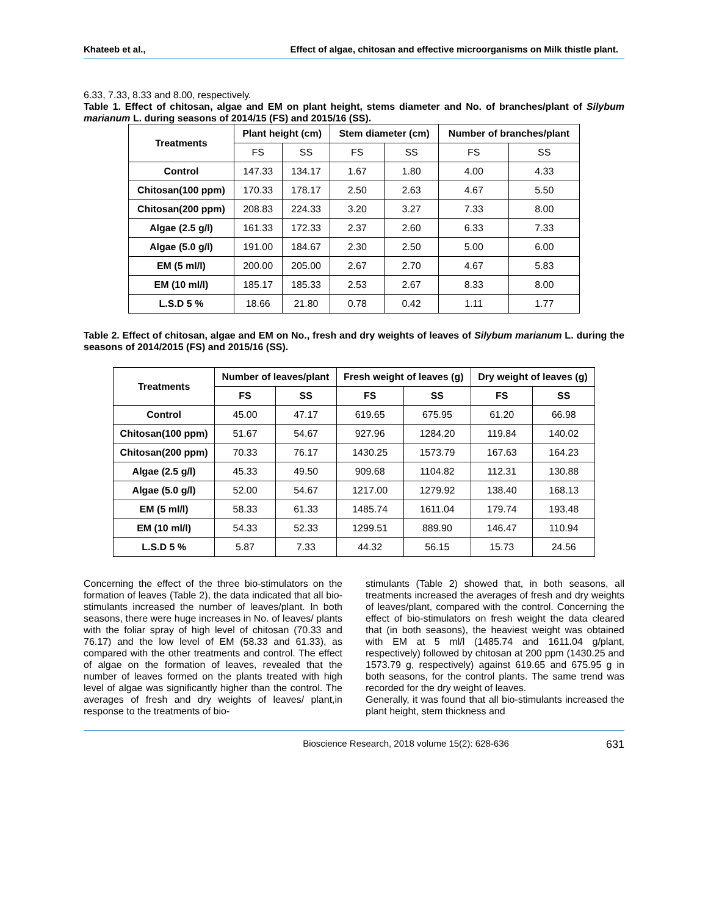Khateeb et al., Effect of algae, chitosan and effective microorganisms on Milk thistle plant.
6.33, 7.33, 8.33 and 8.00, respectively.
Table 1. Effect of chitosan, algae and EM on plant height, stems diameter and No. of branches/plant of Silybum marianum L. during seasons of 2014/15 (FS) and 2015/16 (SS).
| Treatments | Plant height (cm) | | Stem diameter (cm) | | Number of branches/plant | |
| --- | --- | --- | --- | --- | --- | --- |
| | FS | SS | FS | SS | FS | SS |
| Control | 147.33 | 134.17 | 1.67 | 1.80 | 4.00 | 4.33 |
| Chitosan(100 ppm) | 170.33 | 178.17 | 2.50 | 2.63 | 4.67 | 5.50 |
| Chitosan(200 ppm) | 208.83 | 224.33 | 3.20 | 3.27 | 7.33 | 8.00 |
| Algae (2.5 g/l) | 161.33 | 172.33 | 2.37 | 2.60 | 6.33 | 7.33 |
| Algae (5.0 g/l) | 191.00 | 184.67 | 2.30 | 2.50 | 5.00 | 6.00 |
| EM (5 ml/l) | 200.00 | 205.00 | 2.67 | 2.70 | 4.67 | 5.83 |
| EM (10 ml/l) | 185.17 | 185.33 | 2.53 | 2.67 | 8.33 | 8.00 |
| L.S.D 5 % | 18.66 | 21.80 | 0.78 | 0.42 | 1.11 | 1.77 |
Table 2. Effect of chitosan, algae and EM on No., fresh and dry weights of leaves of Silybum marianum L. during the seasons of 2014/2015 (FS) and 2015/16 (SS).
| Treatments | Number of leaves/plant | | Fresh weight of leaves (g) | | Dry weight of leaves (g) | |
| --- | --- | --- | --- | --- | --- | --- |
| | FS | SS | FS | SS | FS | SS |
| Control | 45.00 | 47.17 | 619.65 | 675.95 | 61.20 | 66.98 |
| Chitosan(100 ppm) | 51.67 | 54.67 | 927.96 | 1284.20 | 119.84 | 140.02 |
| Chitosan(200 ppm) | 70.33 | 76.17 | 1430.25 | 1573.79 | 167.63 | 164.23 |
| Algae (2.5 g/l) | 45.33 | 49.50 | 909.68 | 1104.82 | 112.31 | 130.88 |
| Algae (5.0 g/l) | 52.00 | 54.67 | 1217.00 | 1279.92 | 138.40 | 168.13 |
| EM (5 ml/l) | 58.33 | 61.33 | 1485.74 | 1611.04 | 179.74 | 193.48 |
| EM (10 ml/l) | 54.33 | 52.33 | 1299.51 | 889.90 | 146.47 | 110.94 |
| L.S.D 5 % | 5.87 | 7.33 | 44.32 | 56.15 | 15.73 | 24.56 |
Concerning the effect of the three bio-stimulators on the formation of leaves (Table 2), the data indicated that all bio-stimulants increased the number of leaves/plant. In both seasons, there were huge increases in No. of leaves/ plants with the foliar spray of high level of chitosan (70.33 and 76.17) and the low level of EM (58.33 and 61.33), as compared with the other treatments and control. The effect of algae on the formation of leaves, revealed that the number of leaves formed on the plants treated with high level of algae was significantly higher than the control. The averages of fresh and dry weights of leaves/ plant,in response to the treatments of bio-
stimulants (Table 2) showed that, in both seasons, all treatments increased the averages of fresh and dry weights of leaves/plant, compared with the control. Concerning the effect of bio-stimulators on fresh weight the data cleared that (in both seasons), the heaviest weight was obtained with EM at 5 ml/l (1485.74 and 1611.04 g/plant, respectively) followed by chitosan at 200 ppm (1430.25 and 1573.79 g, respectively) against 619.65 and 675.95 g in both seasons, for the control plants. The same trend was recorded for the dry weight of leaves.
Generally, it was found that all bio-stimulants increased the plant height, stem thickness and
Bioscience Research, 2018 volume 15(2): 628-636 631